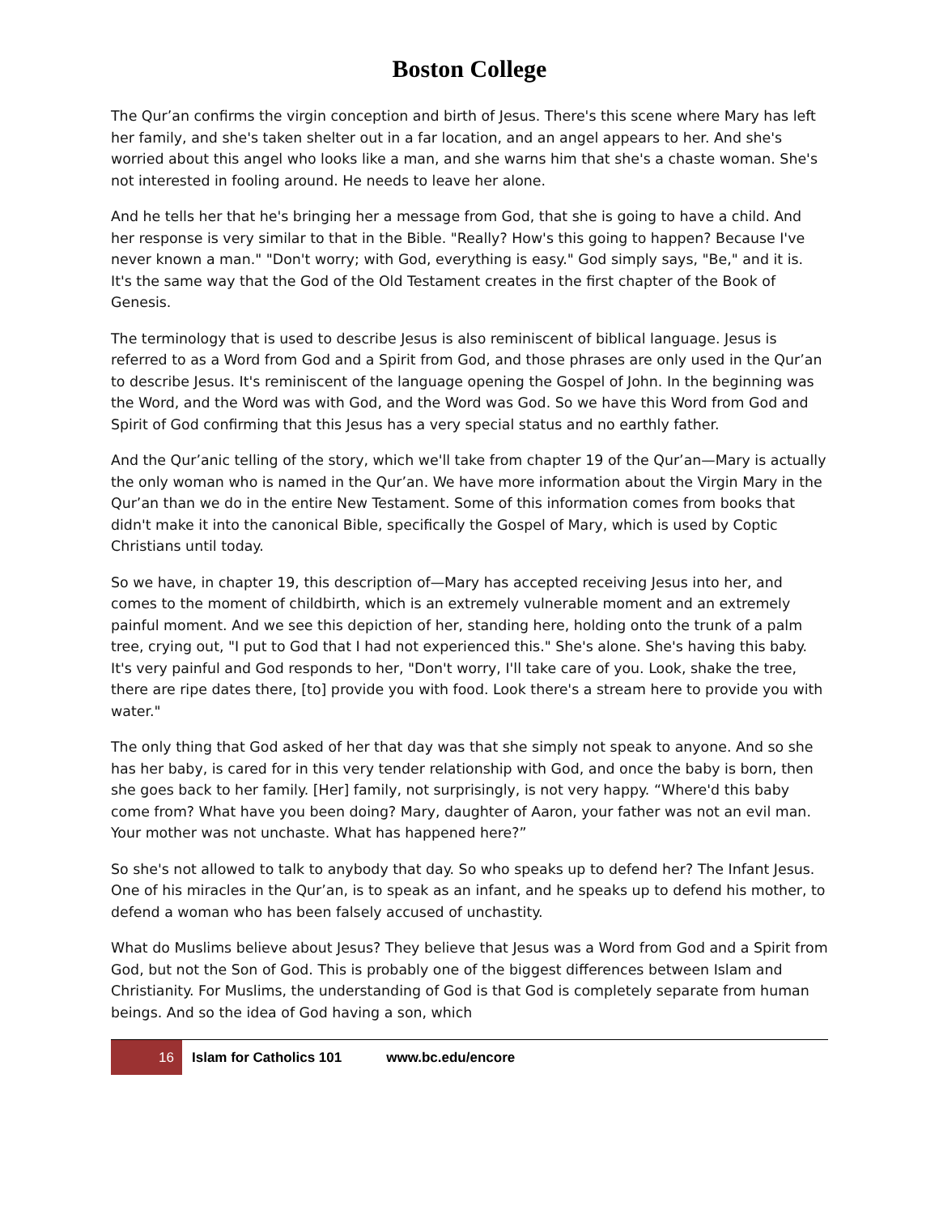Boston College
The Qur’an confirms the virgin conception and birth of Jesus. There's this scene where Mary has left her family, and she's taken shelter out in a far location, and an angel appears to her. And she's worried about this angel who looks like a man, and she warns him that she's a chaste woman. She's not interested in fooling around. He needs to leave her alone.
And he tells her that he's bringing her a message from God, that she is going to have a child. And her response is very similar to that in the Bible. "Really? How's this going to happen? Because I've never known a man." "Don't worry; with God, everything is easy." God simply says, "Be," and it is. It's the same way that the God of the Old Testament creates in the first chapter of the Book of Genesis.
The terminology that is used to describe Jesus is also reminiscent of biblical language. Jesus is referred to as a Word from God and a Spirit from God, and those phrases are only used in the Qur’an to describe Jesus. It's reminiscent of the language opening the Gospel of John. In the beginning was the Word, and the Word was with God, and the Word was God. So we have this Word from God and Spirit of God confirming that this Jesus has a very special status and no earthly father.
And the Qur’anic telling of the story, which we'll take from chapter 19 of the Qur’an—Mary is actually the only woman who is named in the Qur’an. We have more information about the Virgin Mary in the Qur’an than we do in the entire New Testament. Some of this information comes from books that didn't make it into the canonical Bible, specifically the Gospel of Mary, which is used by Coptic Christians until today.
So we have, in chapter 19, this description of—Mary has accepted receiving Jesus into her, and comes to the moment of childbirth, which is an extremely vulnerable moment and an extremely painful moment. And we see this depiction of her, standing here, holding onto the trunk of a palm tree, crying out, "I put to God that I had not experienced this." She's alone. She's having this baby. It's very painful and God responds to her, "Don't worry, I'll take care of you. Look, shake the tree, there are ripe dates there, [to] provide you with food. Look there's a stream here to provide you with water."
The only thing that God asked of her that day was that she simply not speak to anyone. And so she has her baby, is cared for in this very tender relationship with God, and once the baby is born, then she goes back to her family. [Her] family, not surprisingly, is not very happy. “Where'd this baby come from? What have you been doing? Mary, daughter of Aaron, your father was not an evil man. Your mother was not unchaste. What has happened here?”
So she's not allowed to talk to anybody that day. So who speaks up to defend her? The Infant Jesus. One of his miracles in the Qur’an, is to speak as an infant, and he speaks up to defend his mother, to defend a woman who has been falsely accused of unchastity.
What do Muslims believe about Jesus? They believe that Jesus was a Word from God and a Spirit from God, but not the Son of God. This is probably one of the biggest differences between Islam and Christianity. For Muslims, the understanding of God is that God is completely separate from human beings. And so the idea of God having a son, which
16 Islam for Catholics 101 www.bc.edu/encore